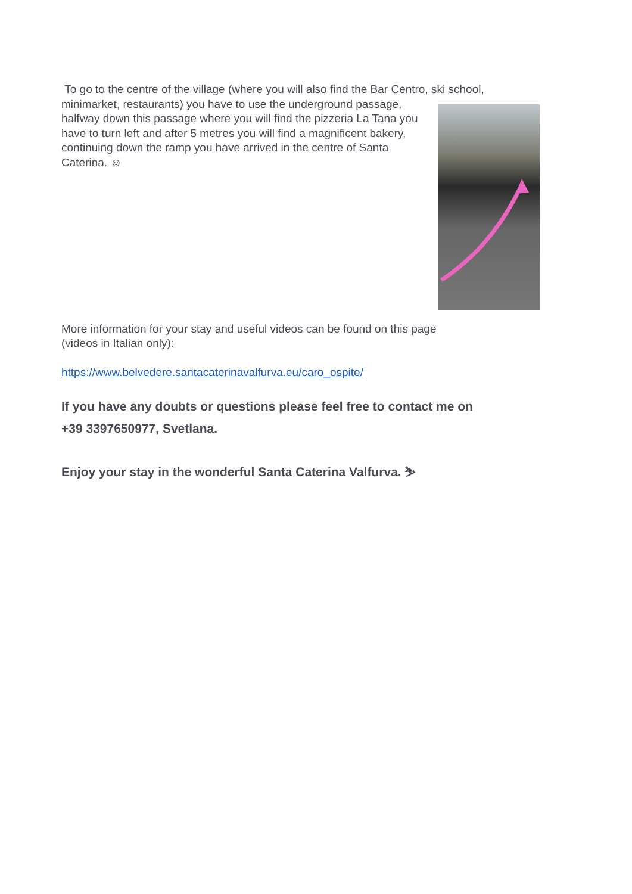To go to the centre of the village (where you will also find the Bar Centro, ski school,
minimarket, restaurants) you have to use the underground passage, halfway down this passage where you will find the pizzeria La Tana you have to turn left and after 5 metres you will find a magnificent bakery, continuing down the ramp you have arrived in the centre of Santa Caterina. ☺
More information for your stay and useful videos can be found on this page
(videos in Italian only):
https://www.belvedere.santacaterinavalfurva.eu/caro_ospite/
If you have any doubts or questions please feel free to contact me on
+39 3397650977, Svetlana.
Enjoy your stay in the wonderful Santa Caterina Valfurva. ⛷